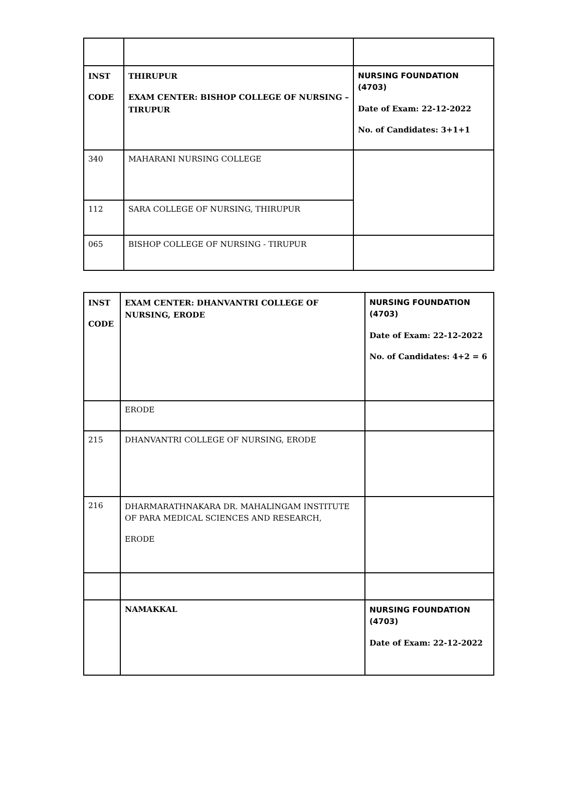| INST CODE | THIRUPUR EXAM CENTER: BISHOP COLLEGE OF NURSING – TIRUPUR | NURSING FOUNDATION (4703) Date of Exam: 22-12-2022 No. of Candidates: 3+1+1 |
| 340 | MAHARANI NURSING COLLEGE | |
| 112 | SARA COLLEGE OF NURSING, THIRUPUR | |
| 065 | BISHOP COLLEGE OF NURSING - TIRUPUR | |
| INST CODE | EXAM CENTER: DHANVANTRI COLLEGE OF NURSING, ERODE | NURSING FOUNDATION (4703) Date of Exam: 22-12-2022 No. of Candidates: 4+2 = 6 |
| | ERODE | |
| 215 | DHANVANTRI COLLEGE OF NURSING, ERODE | |
| 216 | DHARMARATHNAKARA DR. MAHALINGAM INSTITUTE OF PARA MEDICAL SCIENCES AND RESEARCH, ERODE | |
| | NAMAKKAL | NURSING FOUNDATION (4703) Date of Exam: 22-12-2022 |